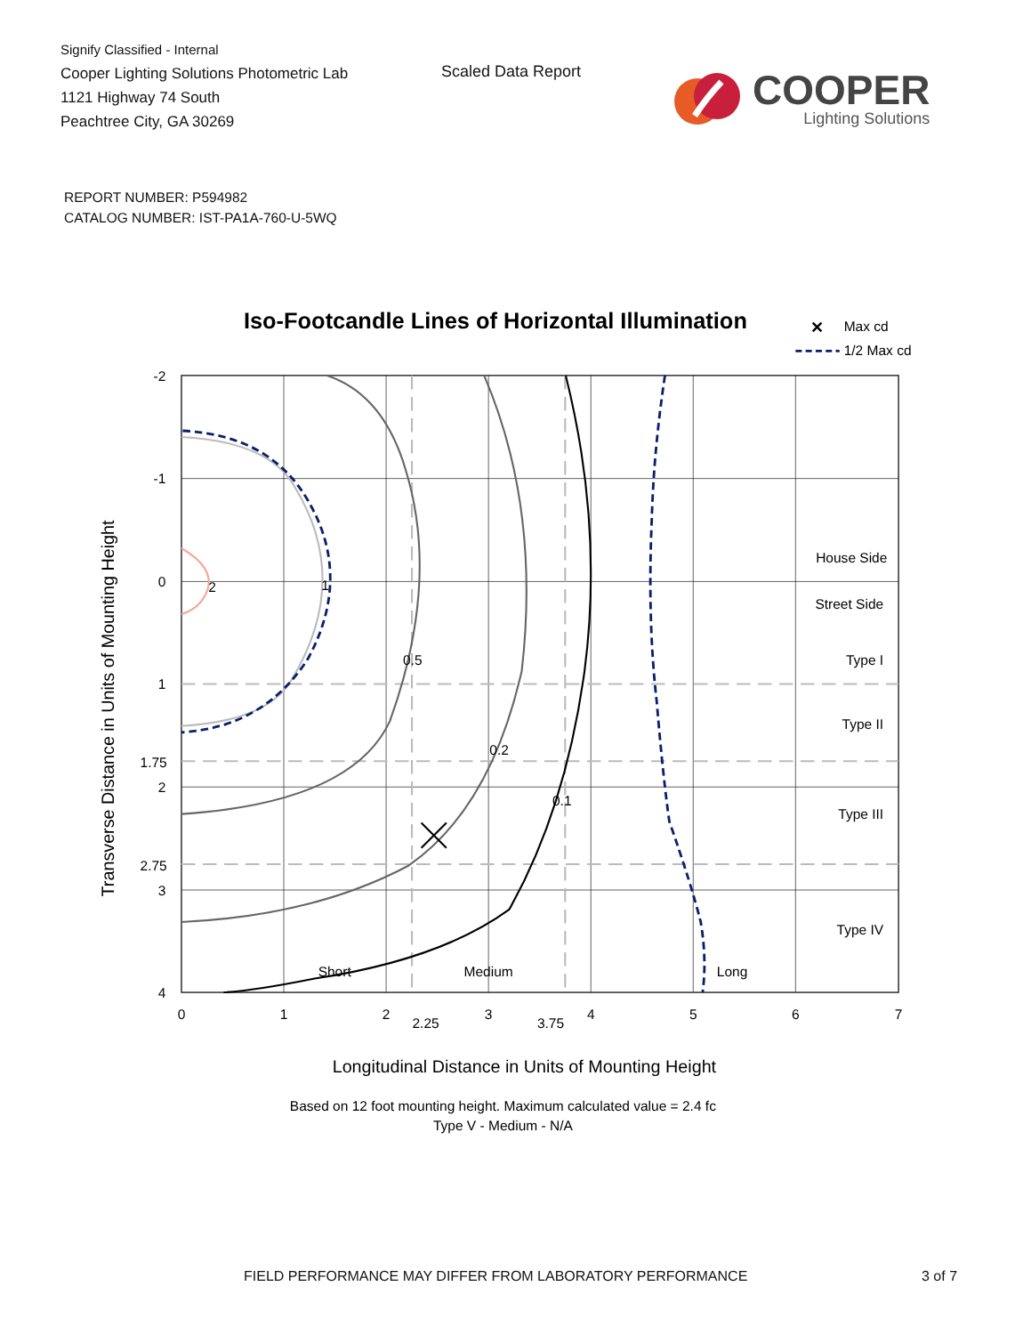Signify Classified - Internal
Cooper Lighting Solutions Photometric Lab
1121 Highway 74 South
Peachtree City, GA 30269
Scaled Data Report
COOPER
Lighting Solutions
REPORT NUMBER: P594982
CATALOG NUMBER: IST-PA1A-760-U-5WQ
Iso-Footcandle Lines of Horizontal Illumination
✕
Max cd
1/2 Max cd
2
1
0.5
0.2
0.1
Short
Medium
Long
House Side
Street Side
Type I
Type II
Type III
Type IV
-2
-1
0
1
1.75
2
2.75
3
4
0
1
2
2.25
3
3.75
4
5
6
7
Longitudinal Distance in Units of Mounting Height
Based on 12 foot mounting height. Maximum calculated value = 2.4 fc
Type V - Medium - N/A
Transverse Distance in Units of Mounting Height
FIELD PERFORMANCE MAY DIFFER FROM LABORATORY PERFORMANCE 3 of 7